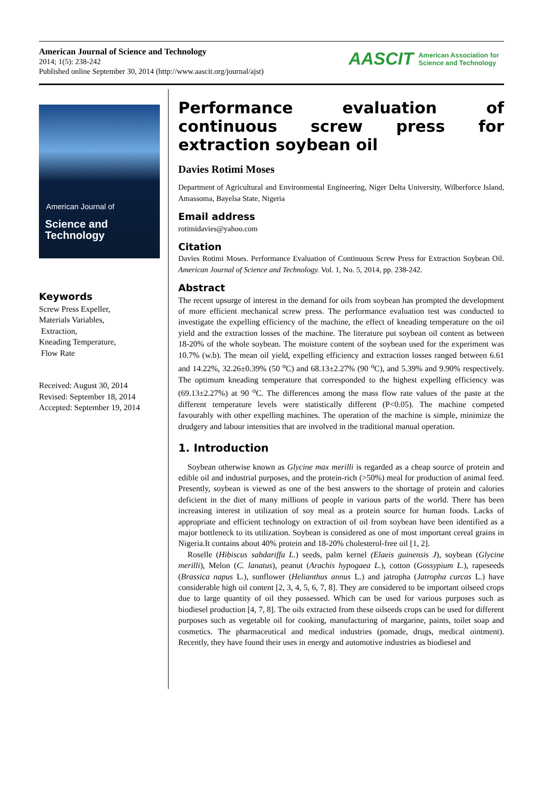American Journal of Science and Technology
2014; 1(5): 238-242
Published online September 30, 2014 (http://www.aascit.org/journal/ajst)
AASCIT American Association for
Science and Technology
American Journal of
Science and Technology
Keywords
Screw Press Expeller,
Materials Variables,
Extraction,
Kneading Temperature,
Flow Rate
Received: August 30, 2014
Revised: September 18, 2014
Accepted: September 19, 2014
Performance evaluation of continuous screw press for extraction soybean oil
Davies Rotimi Moses
Department of Agricultural and Environmental Engineering, Niger Delta University, Wilberforce Island, Amassoma, Bayelsa State, Nigeria
Email address
rotimidavies@yahoo.com
Citation
Davies Rotimi Moses. Performance Evaluation of Continuous Screw Press for Extraction Soybean Oil. American Journal of Science and Technology. Vol. 1, No. 5, 2014, pp. 238-242.
Abstract
The recent upsurge of interest in the demand for oils from soybean has prompted the development of more efficient mechanical screw press. The performance evaluation test was conducted to investigate the expelling efficiency of the machine, the effect of kneading temperature on the oil yield and the extraction losses of the machine. The literature put soybean oil content as between 18-20% of the whole soybean. The moisture content of the soybean used for the experiment was 10.7% (w.b). The mean oil yield, expelling efficiency and extraction losses ranged between 6.61 and 14.22%, 32.26±0.39% (50 <sup>o</sup>C) and 68.13±2.27% (90 <sup>o</sup>C), and 5.39% and 9.90% respectively. The optimum kneading temperature that corresponded to the highest expelling efficiency was (69.13±2.27%) at 90 <sup>o</sup>C. The differences among the mass flow rate values of the paste at the different temperature levels were statistically different (P<0.05). The machine competed favourably with other expelling machines. The operation of the machine is simple, minimize the drudgery and labour intensities that are involved in the traditional manual operation.
1. Introduction
Soybean otherwise known as Glycine max merilli is regarded as a cheap source of protein and edible oil and industrial purposes, and the protein-rich (>50%) meal for production of animal feed. Presently, soybean is viewed as one of the best answers to the shortage of protein and calories deficient in the diet of many millions of people in various parts of the world. There has been increasing interest in utilization of soy meal as a protein source for human foods. Lacks of appropriate and efficient technology on extraction of oil from soybean have been identified as a major bottleneck to its utilization. Soybean is considered as one of most important cereal grains in Nigeria.It contains about 40% protein and 18-20% cholesterol-free oil [1, 2].
Roselle (Hibiscus sabdariffa L.) seeds, palm kernel (Elaeis guinensis J), soybean (Glycine merilli), Melon (C. lanatus), peanut (Arachis hypogaea L.), cotton (Gossypium L.), rapeseeds (Brassica napus L.), sunflower (Helianthus annus L.) and jatropha (Jatropha curcas L.) have considerable high oil content [2, 3, 4, 5, 6, 7, 8]. They are considered to be important oilseed crops due to large quantity of oil they possessed. Which can be used for various purposes such as biodiesel production [4, 7, 8]. The oils extracted from these oilseeds crops can be used for different purposes such as vegetable oil for cooking, manufacturing of margarine, paints, toilet soap and cosmetics. The pharmaceutical and medical industries (pomade, drugs, medical ointment). Recently, they have found their uses in energy and automotive industries as biodiesel and